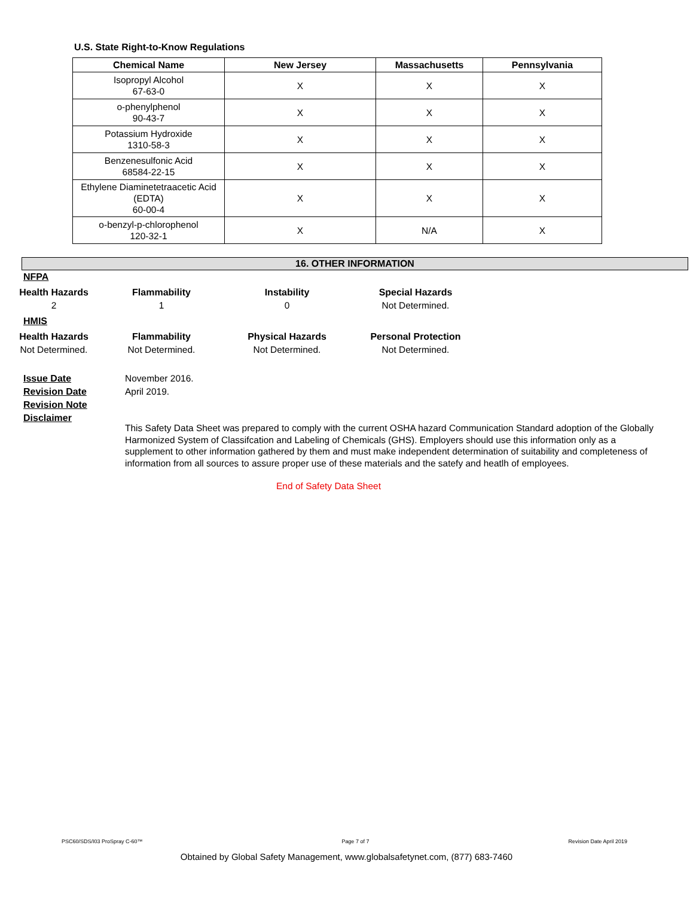U.S. State Right-to-Know Regulations
| Chemical Name | New Jersey | Massachusetts | Pennsylvania |
| --- | --- | --- | --- |
| Isopropyl Alcohol 67-63-0 | X | X | X |
| o-phenylphenol 90-43-7 | X | X | X |
| Potassium Hydroxide 1310-58-3 | X | X | X |
| Benzenesulfonic Acid 68584-22-15 | X | X | X |
| Ethylene Diaminetetraacetic Acid (EDTA) 60-00-4 | X | X | X |
| o-benzyl-p-chlorophenol 120-32-1 | X | N/A | X |
16. OTHER INFORMATION
NFPA
Health Hazards Flammability Instability Special Hazards 2 1 0 Not Determined.
HMIS
Health Hazards Flammability Physical Hazards Personal Protection Not Determined. Not Determined. Not Determined. Not Determined.
Issue Date November 2016.
Revision Date April 2019.
Revision Note
Disclaimer
This Safety Data Sheet was prepared to comply with the current OSHA hazard Communication Standard adoption of the Globally Harmonized System of Classifcation and Labeling of Chemicals (GHS). Employers should use this information only as a supplement to other information gathered by them and must make independent determination of suitability and completeness of information from all sources to assure proper use of these materials and the satefy and heatlh of employees.
End of Safety Data Sheet
PSC60/SDS/I03 ProSpray C-60™ Page 7 of 7 Revision Date April 2019
Obtained by Global Safety Management, www.globalsafetynet.com, (877) 683-7460